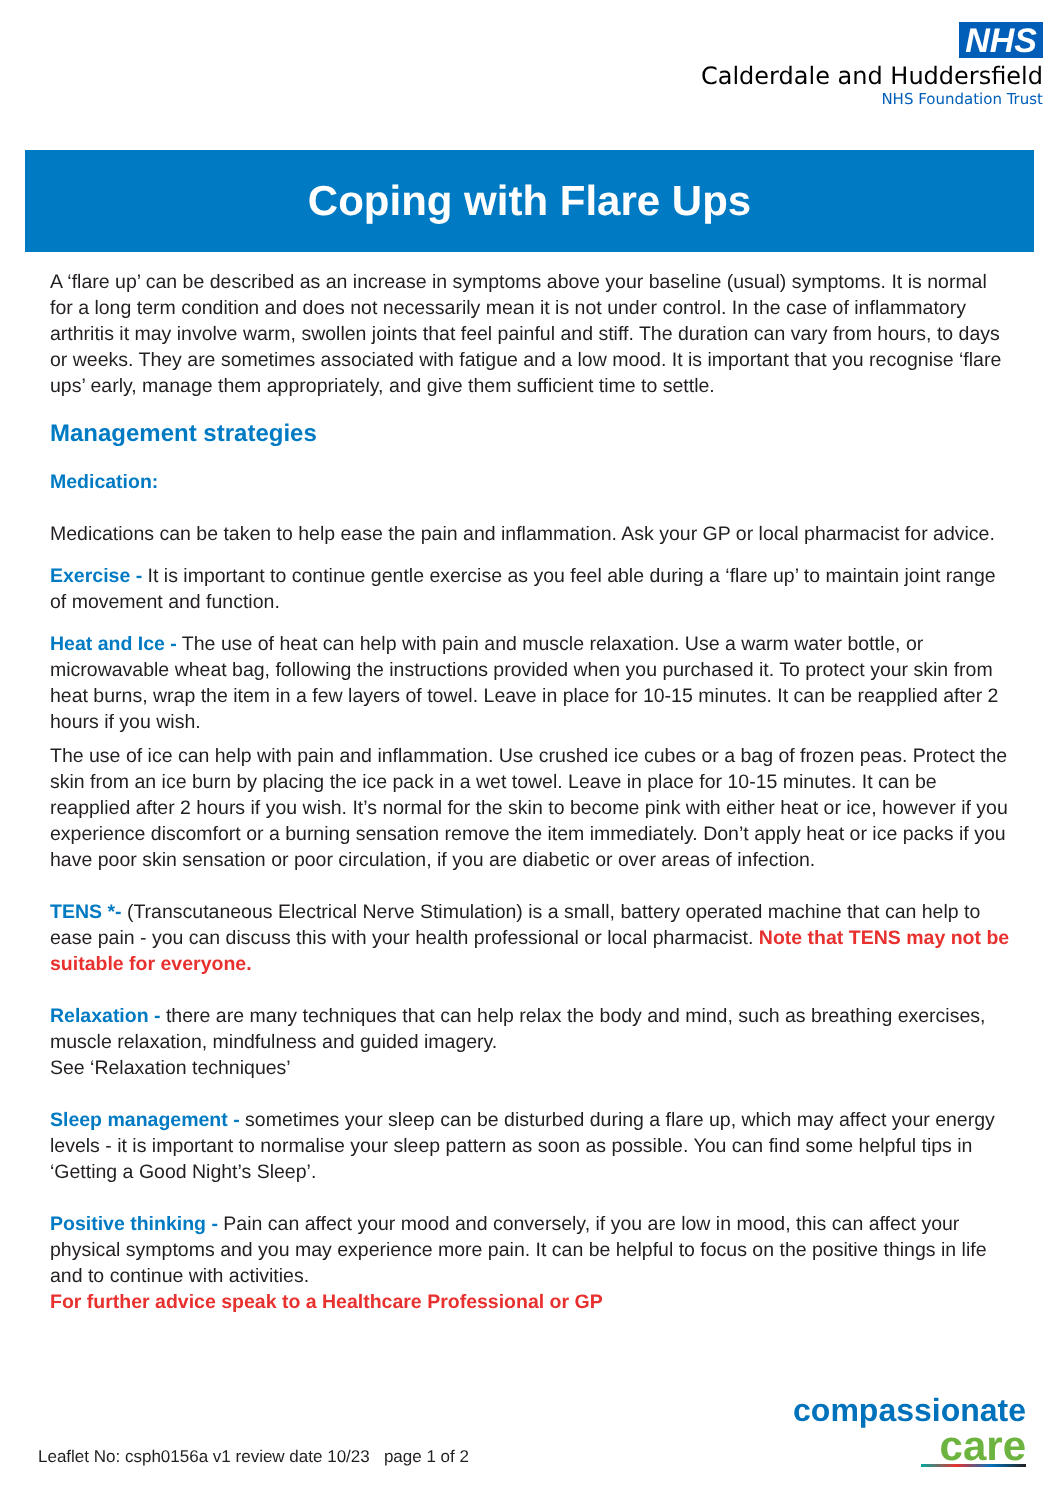NHS
Calderdale and Huddersfield
NHS Foundation Trust
Coping with Flare Ups
A ‘flare up’ can be described as an increase in symptoms above your baseline (usual) symptoms. It is normal for a long term condition and does not necessarily mean it is not under control. In the case of inflammatory arthritis it may involve warm, swollen joints that feel painful and stiff. The duration can vary from hours, to days or weeks. They are sometimes associated with fatigue and a low mood. It is important that you recognise ‘flare ups’ early, manage them appropriately, and give them sufficient time to settle.
Management strategies
Medication:
Medications can be taken to help ease the pain and inflammation. Ask your GP or local pharmacist for advice.
Exercise - It is important to continue gentle exercise as you feel able during a ‘flare up’ to maintain joint range of movement and function.
Heat and Ice - The use of heat can help with pain and muscle relaxation. Use a warm water bottle, or microwavable wheat bag, following the instructions provided when you purchased it. To protect your skin from heat burns, wrap the item in a few layers of towel. Leave in place for 10-15 minutes. It can be reapplied after 2 hours if you wish.
The use of ice can help with pain and inflammation. Use crushed ice cubes or a bag of frozen peas. Protect the skin from an ice burn by placing the ice pack in a wet towel. Leave in place for 10-15 minutes. It can be reapplied after 2 hours if you wish. It’s normal for the skin to become pink with either heat or ice, however if you experience discomfort or a burning sensation remove the item immediately. Don’t apply heat or ice packs if you have poor skin sensation or poor circulation, if you are diabetic or over areas of infection.
TENS *- (Transcutaneous Electrical Nerve Stimulation) is a small, battery operated machine that can help to ease pain - you can discuss this with your health professional or local pharmacist. Note that TENS may not be suitable for everyone.
Relaxation - there are many techniques that can help relax the body and mind, such as breathing exercises, muscle relaxation, mindfulness and guided imagery.
See ‘Relaxation techniques’
Sleep management - sometimes your sleep can be disturbed during a flare up, which may affect your energy levels - it is important to normalise your sleep pattern as soon as possible. You can find some helpful tips in ‘Getting a Good Night’s Sleep’.
Positive thinking - Pain can affect your mood and conversely, if you are low in mood, this can affect your physical symptoms and you may experience more pain. It can be helpful to focus on the positive things in life and to continue with activities.
For further advice speak to a Healthcare Professional or GP
compassionate
care
Leaflet No: csph0156a v1 review date 10/23 page 1 of 2